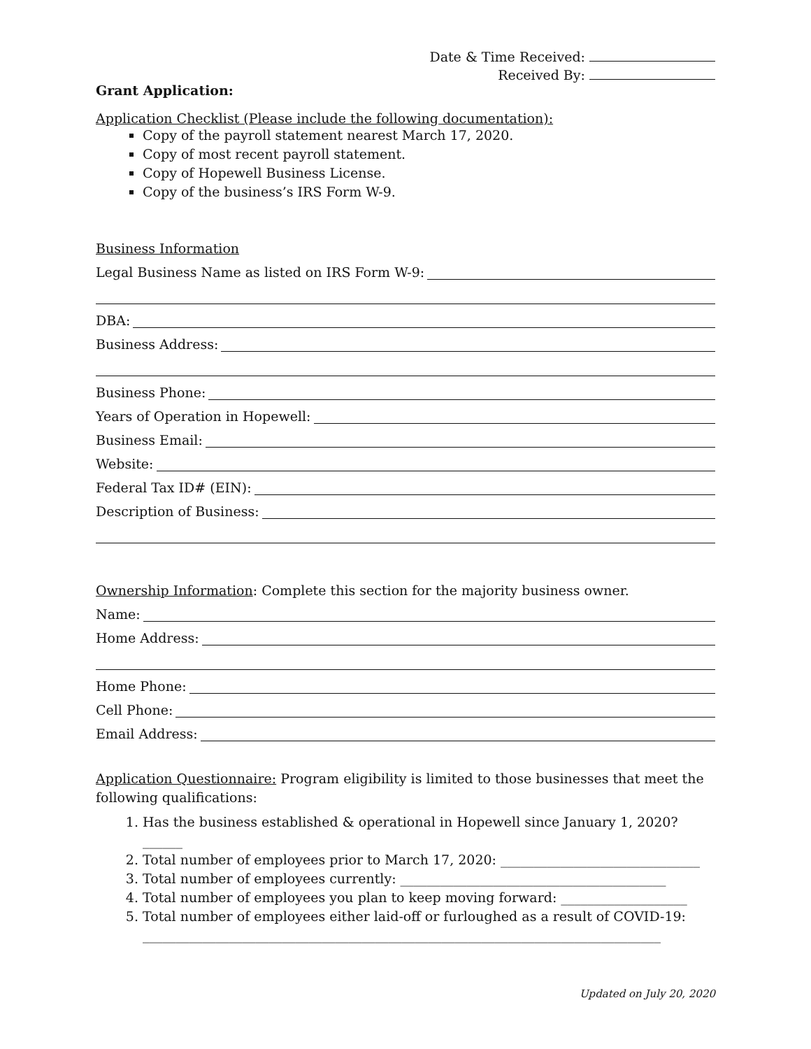Date & Time Received:
Received By:
Grant Application:
Application Checklist (Please include the following documentation):
Copy of the payroll statement nearest March 17, 2020.
Copy of most recent payroll statement.
Copy of Hopewell Business License.
Copy of the business’s IRS Form W-9.
Business Information
Legal Business Name as listed on IRS Form W-9:
DBA:
Business Address:
Business Phone:
Years of Operation in Hopewell:
Business Email:
Website:
Federal Tax ID# (EIN):
Description of Business:
Ownership Information: Complete this section for the majority business owner.
Name:
Home Address:
Home Phone:
Cell Phone:
Email Address:
Application Questionnaire: Program eligibility is limited to those businesses that meet the following qualifications:
1. Has the business established & operational in Hopewell since January 1, 2020? ______
2. Total number of employees prior to March 17, 2020: ______________________________
3. Total number of employees currently: ________________________________________
4. Total number of employees you plan to keep moving forward: ___________________
5. Total number of employees either laid-off or furloughed as a result of COVID-19: ______________________________________________________________________________
Updated on July 20, 2020